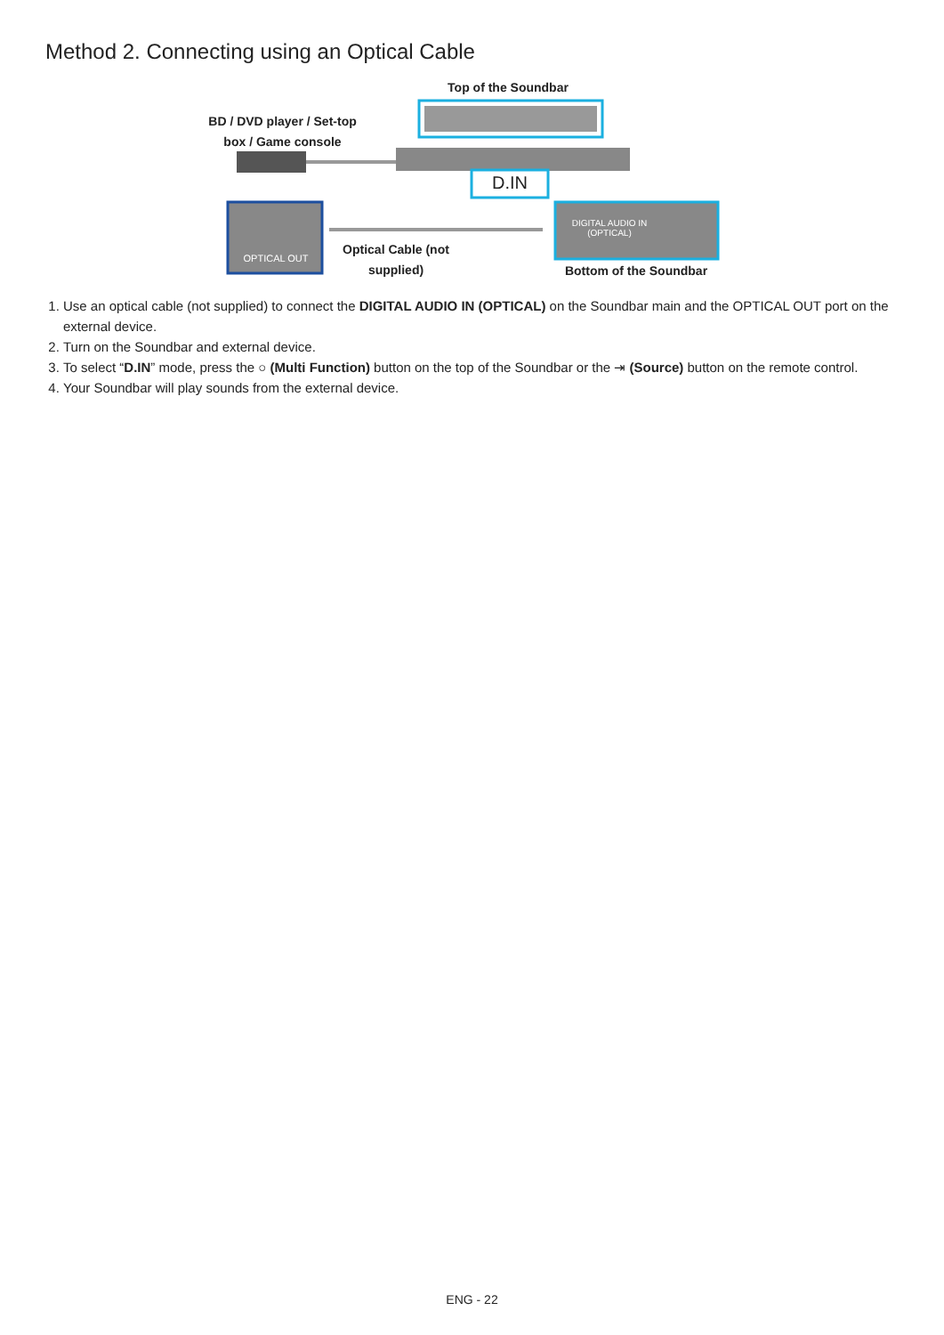Method 2. Connecting using an Optical Cable
Top of the Soundbar
BD / DVD player / Set-top box / Game console
D.IN
OPTICAL OUT
DIGITAL AUDIO IN (OPTICAL)
Optical Cable (not supplied)
Bottom of the Soundbar
1. Use an optical cable (not supplied) to connect the DIGITAL AUDIO IN (OPTICAL) on the Soundbar main and the OPTICAL OUT port on the external device.
2. Turn on the Soundbar and external device.
3. To select “D.IN” mode, press the ○ (Multi Function) button on the top of the Soundbar or the ⇥ (Source) button on the remote control.
4. Your Soundbar will play sounds from the external device.
ENG - 22